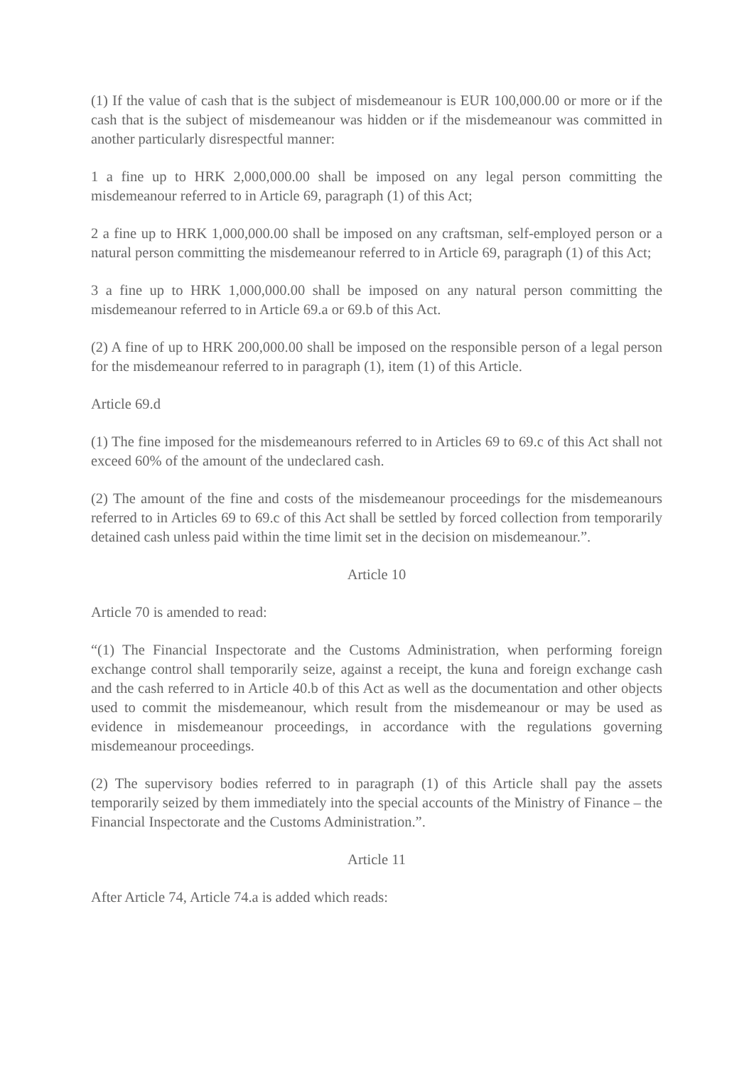(1) If the value of cash that is the subject of misdemeanour is EUR 100,000.00 or more or if the cash that is the subject of misdemeanour was hidden or if the misdemeanour was committed in another particularly disrespectful manner:
1 a fine up to HRK 2,000,000.00 shall be imposed on any legal person committing the misdemeanour referred to in Article 69, paragraph (1) of this Act;
2 a fine up to HRK 1,000,000.00 shall be imposed on any craftsman, self-employed person or a natural person committing the misdemeanour referred to in Article 69, paragraph (1) of this Act;
3 a fine up to HRK 1,000,000.00 shall be imposed on any natural person committing the misdemeanour referred to in Article 69.a or 69.b of this Act.
(2) A fine of up to HRK 200,000.00 shall be imposed on the responsible person of a legal person for the misdemeanour referred to in paragraph (1), item (1) of this Article.
Article 69.d
(1) The fine imposed for the misdemeanours referred to in Articles 69 to 69.c of this Act shall not exceed 60% of the amount of the undeclared cash.
(2) The amount of the fine and costs of the misdemeanour proceedings for the misdemeanours referred to in Articles 69 to 69.c of this Act shall be settled by forced collection from temporarily detained cash unless paid within the time limit set in the decision on misdemeanour.”.
Article 10
Article 70 is amended to read:
“(1) The Financial Inspectorate and the Customs Administration, when performing foreign exchange control shall temporarily seize, against a receipt, the kuna and foreign exchange cash and the cash referred to in Article 40.b of this Act as well as the documentation and other objects used to commit the misdemeanour, which result from the misdemeanour or may be used as evidence in misdemeanour proceedings, in accordance with the regulations governing misdemeanour proceedings.
(2) The supervisory bodies referred to in paragraph (1) of this Article shall pay the assets temporarily seized by them immediately into the special accounts of the Ministry of Finance – the Financial Inspectorate and the Customs Administration.”.
Article 11
After Article 74, Article 74.a is added which reads: